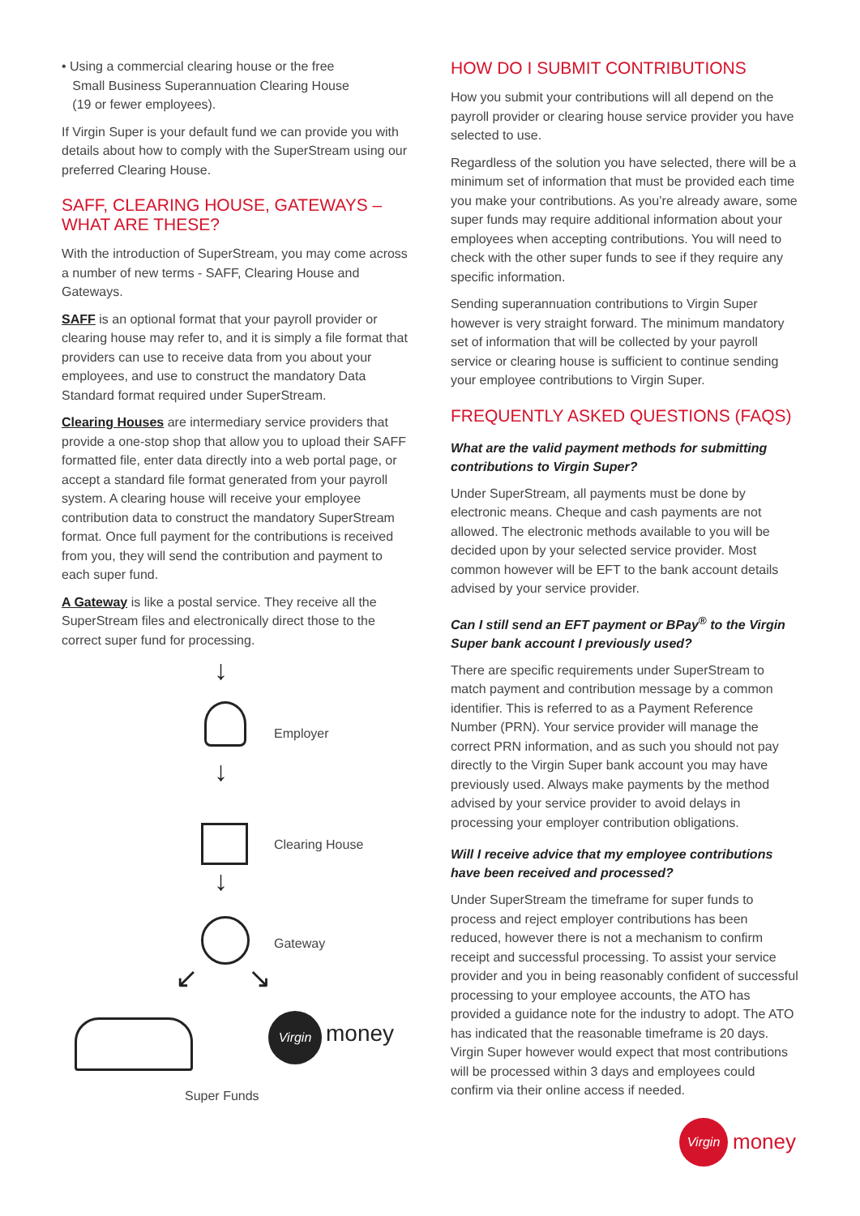• Using a commercial clearing house or the free
Small Business Superannuation Clearing House
(19 or fewer employees).
If Virgin Super is your default fund we can provide you with details about how to comply with the SuperStream using our preferred Clearing House.
SAFF, CLEARING HOUSE, GATEWAYS – WHAT ARE THESE?
With the introduction of SuperStream, you may come across a number of new terms - SAFF, Clearing House and Gateways.
SAFF is an optional format that your payroll provider or clearing house may refer to, and it is simply a file format that providers can use to receive data from you about your employees, and use to construct the mandatory Data Standard format required under SuperStream.
Clearing Houses are intermediary service providers that provide a one-stop shop that allow you to upload their SAFF formatted file, enter data directly into a web portal page, or accept a standard file format generated from your payroll system. A clearing house will receive your employee contribution data to construct the mandatory SuperStream format. Once full payment for the contributions is received from you, they will send the contribution and payment to each super fund.
A Gateway is like a postal service. They receive all the SuperStream files and electronically direct those to the correct super fund for processing.
↓
Employer
↓
Clearing House
↓
Gateway
↙ ↘
Virgin
money
Super Funds
HOW DO I SUBMIT CONTRIBUTIONS
How you submit your contributions will all depend on the payroll provider or clearing house service provider you have selected to use.
Regardless of the solution you have selected, there will be a minimum set of information that must be provided each time you make your contributions. As you’re already aware, some super funds may require additional information about your employees when accepting contributions. You will need to check with the other super funds to see if they require any specific information.
Sending superannuation contributions to Virgin Super however is very straight forward. The minimum mandatory set of information that will be collected by your payroll service or clearing house is sufficient to continue sending your employee contributions to Virgin Super.
FREQUENTLY ASKED QUESTIONS (FAQS)
What are the valid payment methods for submitting contributions to Virgin Super?
Under SuperStream, all payments must be done by electronic means. Cheque and cash payments are not allowed. The electronic methods available to you will be decided upon by your selected service provider. Most common however will be EFT to the bank account details advised by your service provider.
Can I still send an EFT payment or BPay<sup>®</sup> to the Virgin Super bank account I previously used?
There are specific requirements under SuperStream to match payment and contribution message by a common identifier. This is referred to as a Payment Reference Number (PRN). Your service provider will manage the correct PRN information, and as such you should not pay directly to the Virgin Super bank account you may have previously used. Always make payments by the method advised by your service provider to avoid delays in processing your employer contribution obligations.
Will I receive advice that my employee contributions have been received and processed?
Under SuperStream the timeframe for super funds to process and reject employer contributions has been reduced, however there is not a mechanism to confirm receipt and successful processing. To assist your service provider and you in being reasonably confident of successful processing to your employee accounts, the ATO has provided a guidance note for the industry to adopt. The ATO has indicated that the reasonable timeframe is 20 days. Virgin Super however would expect that most contributions will be processed within 3 days and employees could confirm via their online access if needed.
Virgin
money